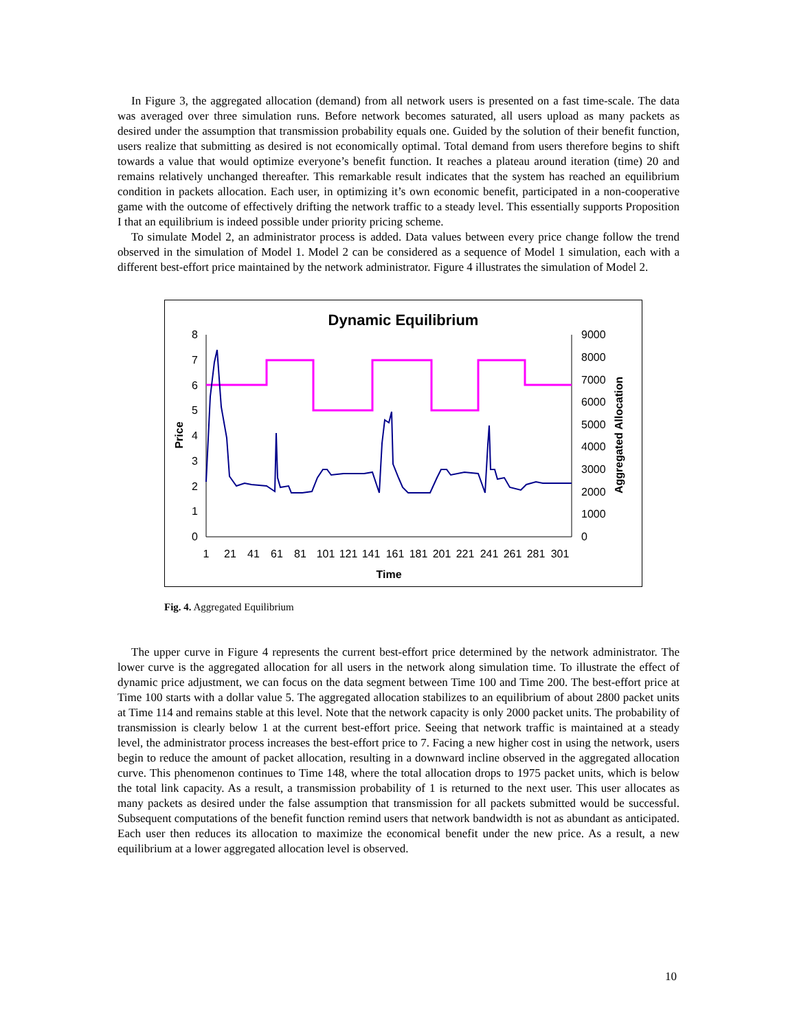In Figure 3, the aggregated allocation (demand) from all network users is presented on a fast time-scale. The data was averaged over three simulation runs. Before network becomes saturated, all users upload as many packets as desired under the assumption that transmission probability equals one. Guided by the solution of their benefit function, users realize that submitting as desired is not economically optimal. Total demand from users therefore begins to shift towards a value that would optimize everyone’s benefit function. It reaches a plateau around iteration (time) 20 and remains relatively unchanged thereafter. This remarkable result indicates that the system has reached an equilibrium condition in packets allocation. Each user, in optimizing it’s own economic benefit, participated in a non-cooperative game with the outcome of effectively drifting the network traffic to a steady level. This essentially supports Proposition I that an equilibrium is indeed possible under priority pricing scheme.
To simulate Model 2, an administrator process is added. Data values between every price change follow the trend observed in the simulation of Model 1. Model 2 can be considered as a sequence of Model 1 simulation, each with a different best-effort price maintained by the network administrator. Figure 4 illustrates the simulation of Model 2.
Dynamic Equilibrium
8
7
6
5
4
3
2
1
0
9000
8000
7000
6000
5000
4000
3000
2000
1000
0
1
21
41
61
81
101
121
141
161
181
201
221
241
261
281
301
Time
Price
Aggregated Allocation
Fig. 4. Aggregated Equilibrium
The upper curve in Figure 4 represents the current best-effort price determined by the network administrator. The lower curve is the aggregated allocation for all users in the network along simulation time. To illustrate the effect of dynamic price adjustment, we can focus on the data segment between Time 100 and Time 200. The best-effort price at Time 100 starts with a dollar value 5. The aggregated allocation stabilizes to an equilibrium of about 2800 packet units at Time 114 and remains stable at this level. Note that the network capacity is only 2000 packet units. The probability of transmission is clearly below 1 at the current best-effort price. Seeing that network traffic is maintained at a steady level, the administrator process increases the best-effort price to 7. Facing a new higher cost in using the network, users begin to reduce the amount of packet allocation, resulting in a downward incline observed in the aggregated allocation curve. This phenomenon continues to Time 148, where the total allocation drops to 1975 packet units, which is below the total link capacity. As a result, a transmission probability of 1 is returned to the next user. This user allocates as many packets as desired under the false assumption that transmission for all packets submitted would be successful. Subsequent computations of the benefit function remind users that network bandwidth is not as abundant as anticipated. Each user then reduces its allocation to maximize the economical benefit under the new price. As a result, a new equilibrium at a lower aggregated allocation level is observed.
10